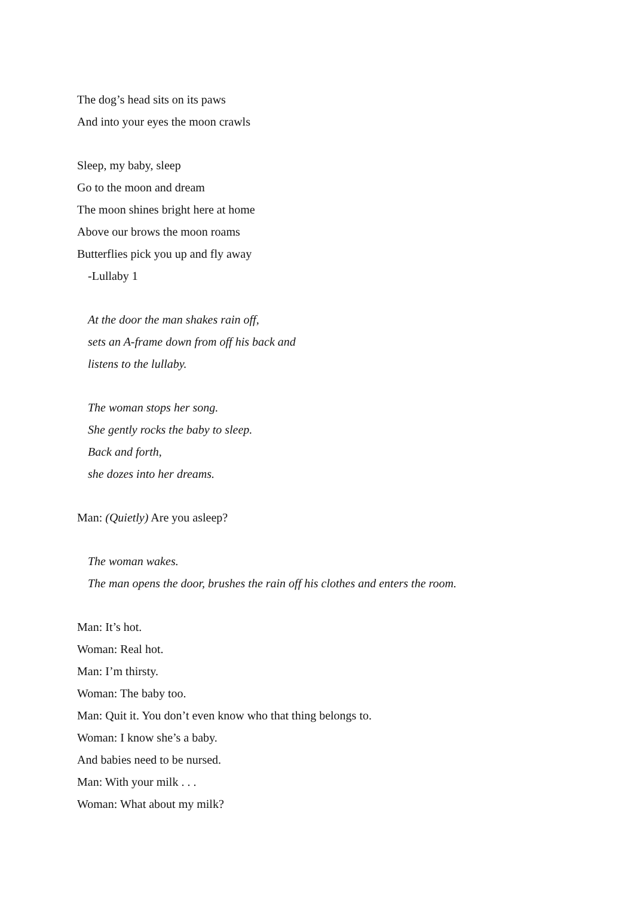The dog’s head sits on its paws
And into your eyes the moon crawls
Sleep, my baby, sleep
Go to the moon and dream
The moon shines bright here at home
Above our brows the moon roams
Butterflies pick you up and fly away
-Lullaby 1
At the door the man shakes rain off,
sets an A-frame down from off his back and
listens to the lullaby.
The woman stops her song.
She gently rocks the baby to sleep.
Back and forth,
she dozes into her dreams.
Man: (Quietly) Are you asleep?
The woman wakes.
The man opens the door, brushes the rain off his clothes and enters the room.
Man: It’s hot.
Woman: Real hot.
Man: I’m thirsty.
Woman: The baby too.
Man: Quit it. You don’t even know who that thing belongs to.
Woman: I know she’s a baby.
And babies need to be nursed.
Man: With your milk . . .
Woman: What about my milk?